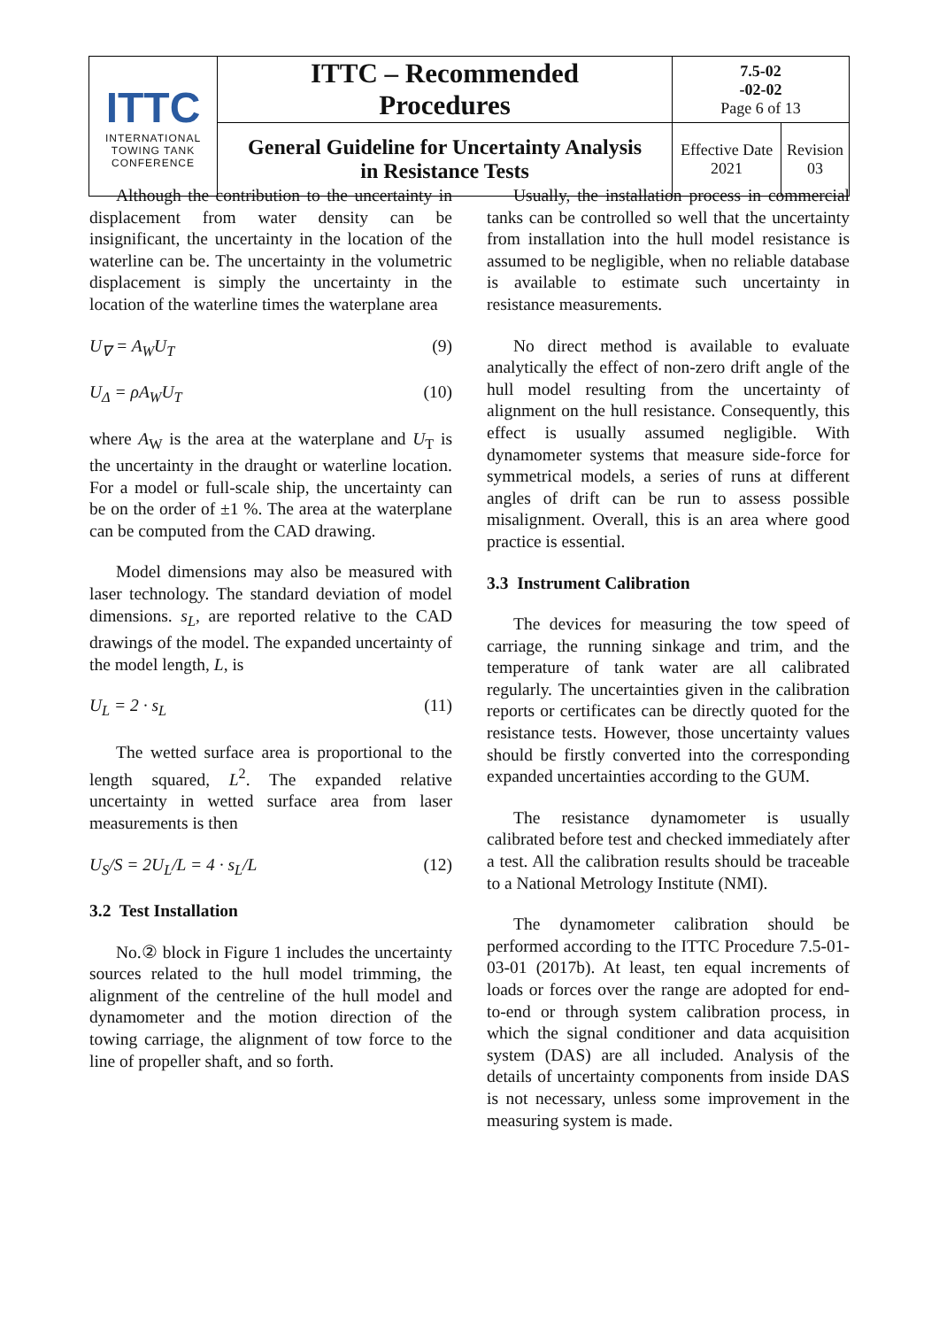| ITTC INTERNATIONAL TOWING TANK CONFERENCE | ITTC – Recommended Procedures | 7.5-02 -02-02 Page 6 of 13 | |
| | General Guideline for Uncertainty Analysis in Resistance Tests | Effective Date 2021 | Revision 03 |
Although the contribution to the uncertainty in displacement from water density can be insignificant, the uncertainty in the location of the waterline can be. The uncertainty in the volumetric displacement is simply the uncertainty in the location of the waterline times the waterplane area
U<sub>∇</sub> = A<sub>W</sub>U<sub>T</sub> (9)
U<sub>Δ</sub> = ρA<sub>W</sub>U<sub>T</sub> (10)
where A<sub>W</sub> is the area at the waterplane and U<sub>T</sub> is the uncertainty in the draught or waterline location. For a model or full-scale ship, the uncertainty can be on the order of ±1 %. The area at the waterplane can be computed from the CAD drawing.
Model dimensions may also be measured with laser technology. The standard deviation of model dimensions. s<sub>L</sub>, are reported relative to the CAD drawings of the model. The expanded uncertainty of the model length, L, is
U<sub>L</sub> = 2 · s<sub>L</sub> (11)
The wetted surface area is proportional to the length squared, L<sup>2</sup>. The expanded relative uncertainty in wetted surface area from laser measurements is then
U<sub>S</sub>/S = 2U<sub>L</sub>/L = 4 · s<sub>L</sub>/L (12)
3.2 Test Installation
No.② block in Figure 1 includes the uncertainty sources related to the hull model trimming, the alignment of the centreline of the hull model and dynamometer and the motion direction of the towing carriage, the alignment of tow force to the line of propeller shaft, and so forth.
Usually, the installation process in commercial tanks can be controlled so well that the uncertainty from installation into the hull model resistance is assumed to be negligible, when no reliable database is available to estimate such uncertainty in resistance measurements.
No direct method is available to evaluate analytically the effect of non-zero drift angle of the hull model resulting from the uncertainty of alignment on the hull resistance. Consequently, this effect is usually assumed negligible. With dynamometer systems that measure side-force for symmetrical models, a series of runs at different angles of drift can be run to assess possible misalignment. Overall, this is an area where good practice is essential.
3.3 Instrument Calibration
The devices for measuring the tow speed of carriage, the running sinkage and trim, and the temperature of tank water are all calibrated regularly. The uncertainties given in the calibration reports or certificates can be directly quoted for the resistance tests. However, those uncertainty values should be firstly converted into the corresponding expanded uncertainties according to the GUM.
The resistance dynamometer is usually calibrated before test and checked immediately after a test. All the calibration results should be traceable to a National Metrology Institute (NMI).
The dynamometer calibration should be performed according to the ITTC Procedure 7.5-01-03-01 (2017b). At least, ten equal increments of loads or forces over the range are adopted for end-to-end or through system calibration process, in which the signal conditioner and data acquisition system (DAS) are all included. Analysis of the details of uncertainty components from inside DAS is not necessary, unless some improvement in the measuring system is made.